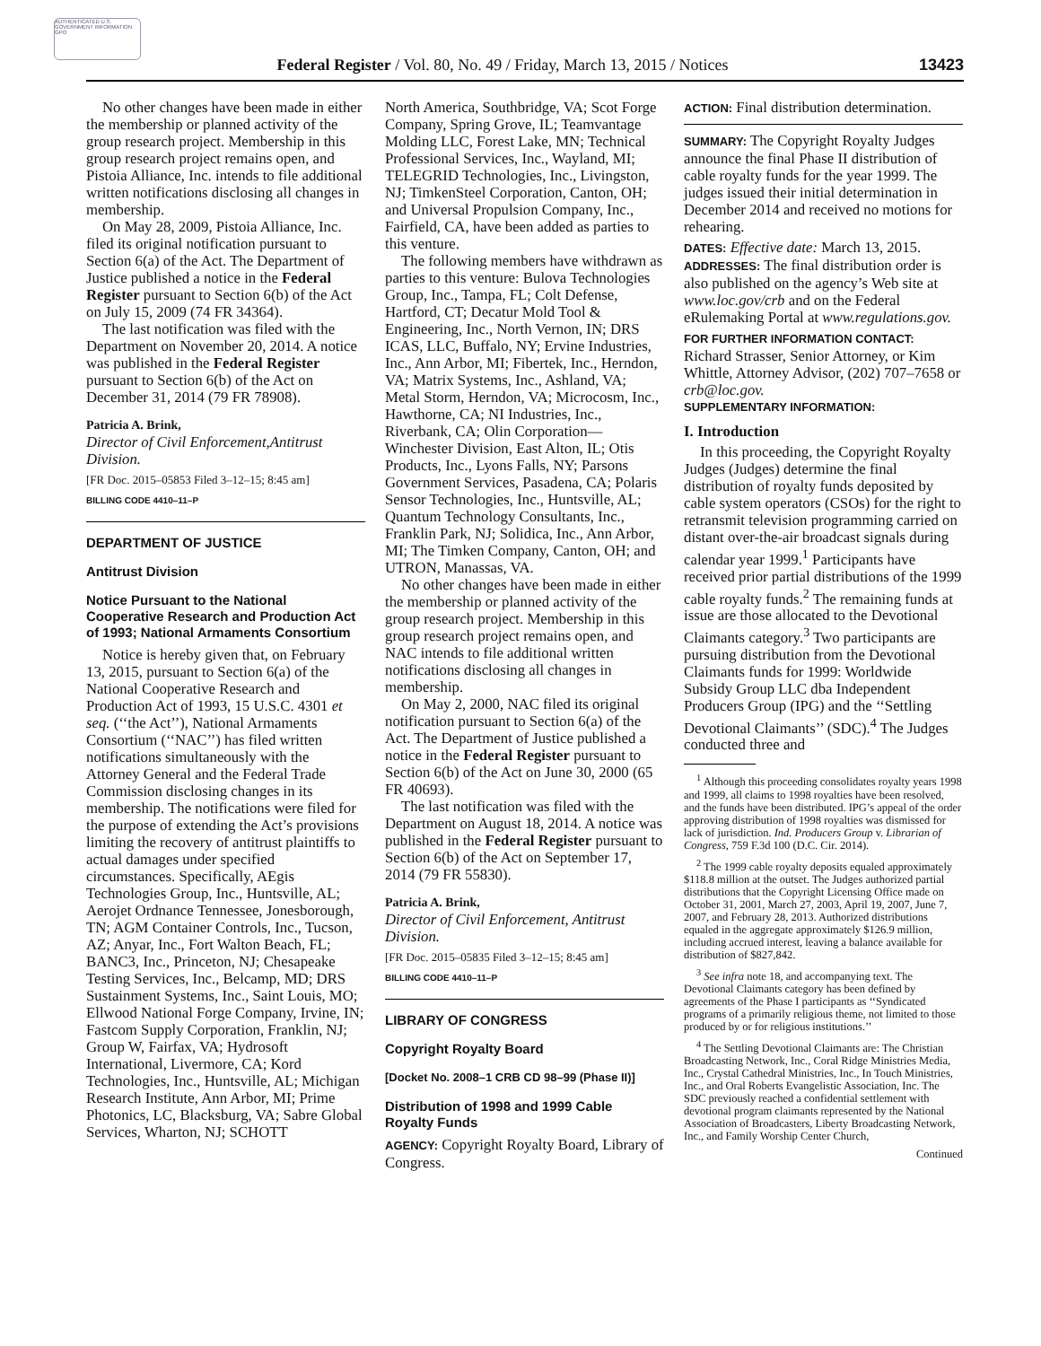AUTHENTICATED U.S. GOVERNMENT INFORMATION GPO
13423
Federal Register / Vol. 80, No. 49 / Friday, March 13, 2015 / Notices
No other changes have been made in either the membership or planned activity of the group research project. Membership in this group research project remains open, and Pistoia Alliance, Inc. intends to file additional written notifications disclosing all changes in membership.
On May 28, 2009, Pistoia Alliance, Inc. filed its original notification pursuant to Section 6(a) of the Act. The Department of Justice published a notice in the Federal Register pursuant to Section 6(b) of the Act on July 15, 2009 (74 FR 34364).
The last notification was filed with the Department on November 20, 2014. A notice was published in the Federal Register pursuant to Section 6(b) of the Act on December 31, 2014 (79 FR 78908).
Patricia A. Brink,
Director of Civil Enforcement,Antitrust Division.
[FR Doc. 2015–05853 Filed 3–12–15; 8:45 am]
BILLING CODE 4410–11–P
DEPARTMENT OF JUSTICE
Antitrust Division
Notice Pursuant to the National Cooperative Research and Production Act of 1993; National Armaments Consortium
Notice is hereby given that, on February 13, 2015, pursuant to Section 6(a) of the National Cooperative Research and Production Act of 1993, 15 U.S.C. 4301 et seq. (‘‘the Act’’), National Armaments Consortium (‘‘NAC’’) has filed written notifications simultaneously with the Attorney General and the Federal Trade Commission disclosing changes in its membership. The notifications were filed for the purpose of extending the Act’s provisions limiting the recovery of antitrust plaintiffs to actual damages under specified circumstances. Specifically, AEgis Technologies Group, Inc., Huntsville, AL; Aerojet Ordnance Tennessee, Jonesborough, TN; AGM Container Controls, Inc., Tucson, AZ; Anyar, Inc., Fort Walton Beach, FL; BANC3, Inc., Princeton, NJ; Chesapeake Testing Services, Inc., Belcamp, MD; DRS Sustainment Systems, Inc., Saint Louis, MO; Ellwood National Forge Company, Irvine, IN; Fastcom Supply Corporation, Franklin, NJ; Group W, Fairfax, VA; Hydrosoft International, Livermore, CA; Kord Technologies, Inc., Huntsville, AL; Michigan Research Institute, Ann Arbor, MI; Prime Photonics, LC, Blacksburg, VA; Sabre Global Services, Wharton, NJ; SCHOTT
North America, Southbridge, VA; Scot Forge Company, Spring Grove, IL; Teamvantage Molding LLC, Forest Lake, MN; Technical Professional Services, Inc., Wayland, MI; TELEGRID Technologies, Inc., Livingston, NJ; TimkenSteel Corporation, Canton, OH; and Universal Propulsion Company, Inc., Fairfield, CA, have been added as parties to this venture.
The following members have withdrawn as parties to this venture: Bulova Technologies Group, Inc., Tampa, FL; Colt Defense, Hartford, CT; Decatur Mold Tool & Engineering, Inc., North Vernon, IN; DRS ICAS, LLC, Buffalo, NY; Ervine Industries, Inc., Ann Arbor, MI; Fibertek, Inc., Herndon, VA; Matrix Systems, Inc., Ashland, VA; Metal Storm, Herndon, VA; Microcosm, Inc., Hawthorne, CA; NI Industries, Inc., Riverbank, CA; Olin Corporation— Winchester Division, East Alton, IL; Otis Products, Inc., Lyons Falls, NY; Parsons Government Services, Pasadena, CA; Polaris Sensor Technologies, Inc., Huntsville, AL; Quantum Technology Consultants, Inc., Franklin Park, NJ; Solidica, Inc., Ann Arbor, MI; The Timken Company, Canton, OH; and UTRON, Manassas, VA.
No other changes have been made in either the membership or planned activity of the group research project. Membership in this group research project remains open, and NAC intends to file additional written notifications disclosing all changes in membership.
On May 2, 2000, NAC filed its original notification pursuant to Section 6(a) of the Act. The Department of Justice published a notice in the Federal Register pursuant to Section 6(b) of the Act on June 30, 2000 (65 FR 40693).
The last notification was filed with the Department on August 18, 2014. A notice was published in the Federal Register pursuant to Section 6(b) of the Act on September 17, 2014 (79 FR 55830).
Patricia A. Brink,
Director of Civil Enforcement, Antitrust Division.
[FR Doc. 2015–05835 Filed 3–12–15; 8:45 am]
BILLING CODE 4410–11–P
LIBRARY OF CONGRESS
Copyright Royalty Board
[Docket No. 2008–1 CRB CD 98–99 (Phase II)]
Distribution of 1998 and 1999 Cable Royalty Funds
AGENCY: Copyright Royalty Board, Library of Congress.
ACTION: Final distribution determination.
SUMMARY: The Copyright Royalty Judges announce the final Phase II distribution of cable royalty funds for the year 1999. The judges issued their initial determination in December 2014 and received no motions for rehearing.
DATES: Effective date: March 13, 2015.
ADDRESSES: The final distribution order is also published on the agency’s Web site at www.loc.gov/crb and on the Federal eRulemaking Portal at www.regulations.gov.
FOR FURTHER INFORMATION CONTACT: Richard Strasser, Senior Attorney, or Kim Whittle, Attorney Advisor, (202) 707–7658 or crb@loc.gov.
SUPPLEMENTARY INFORMATION:
I. Introduction
In this proceeding, the Copyright Royalty Judges (Judges) determine the final distribution of royalty funds deposited by cable system operators (CSOs) for the right to retransmit television programming carried on distant over-the-air broadcast signals during calendar year 1999.<sup>1</sup> Participants have received prior partial distributions of the 1999 cable royalty funds.<sup>2</sup> The remaining funds at issue are those allocated to the Devotional Claimants category.<sup>3</sup> Two participants are pursuing distribution from the Devotional Claimants funds for 1999: Worldwide Subsidy Group LLC dba Independent Producers Group (IPG) and the ‘‘Settling Devotional Claimants’’ (SDC).<sup>4</sup> The Judges conducted three and
<sup>1</sup> Although this proceeding consolidates royalty years 1998 and 1999, all claims to 1998 royalties have been resolved, and the funds have been distributed. IPG’s appeal of the order approving distribution of 1998 royalties was dismissed for lack of jurisdiction. Ind. Producers Group v. Librarian of Congress, 759 F.3d 100 (D.C. Cir. 2014).
<sup>2</sup> The 1999 cable royalty deposits equaled approximately $118.8 million at the outset. The Judges authorized partial distributions that the Copyright Licensing Office made on October 31, 2001, March 27, 2003, April 19, 2007, June 7, 2007, and February 28, 2013. Authorized distributions equaled in the aggregate approximately $126.9 million, including accrued interest, leaving a balance available for distribution of $827,842.
<sup>3</sup> See infra note 18, and accompanying text. The Devotional Claimants category has been defined by agreements of the Phase I participants as ‘‘Syndicated programs of a primarily religious theme, not limited to those produced by or for religious institutions.’’
<sup>4</sup> The Settling Devotional Claimants are: The Christian Broadcasting Network, Inc., Coral Ridge Ministries Media, Inc., Crystal Cathedral Ministries, Inc., In Touch Ministries, Inc., and Oral Roberts Evangelistic Association, Inc. The SDC previously reached a confidential settlement with devotional program claimants represented by the National Association of Broadcasters, Liberty Broadcasting Network, Inc., and Family Worship Center Church,
Continued